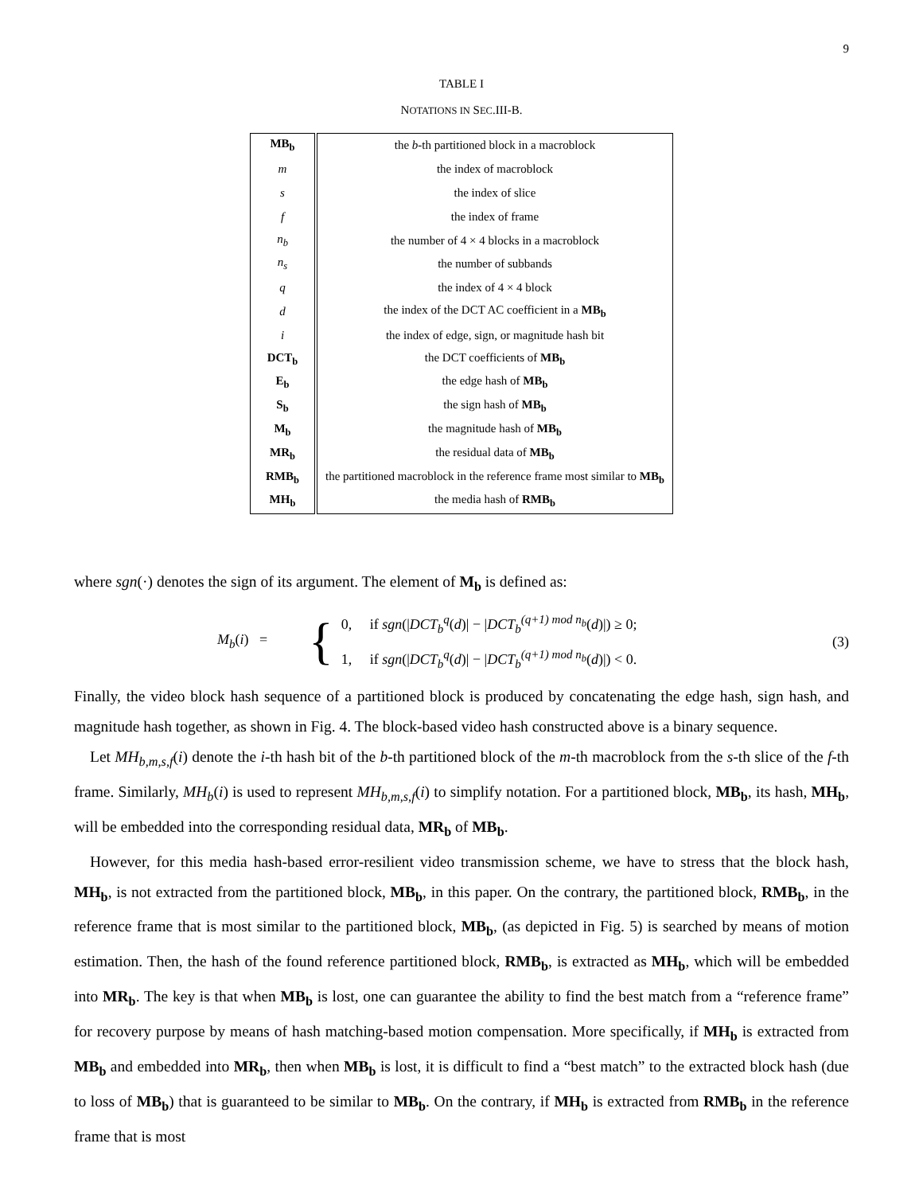9
TABLE I
NOTATIONS IN SEC.III-B.
| MB<sub>b</sub> | the b -th partitioned block in a macroblock |
| m | the index of macroblock |
| s | the index of slice |
| f | the index of frame |
| n<sub>b</sub> | the number of 4 × 4 blocks in a macroblock |
| n<sub>s</sub> | the number of subbands |
| q | the index of 4 × 4 block |
| d | the index of the DCT AC coefficient in a MB<sub>b</sub> |
| i | the index of edge, sign, or magnitude hash bit |
| DCT<sub>b</sub> | the DCT coefficients of MB<sub>b</sub> |
| E<sub>b</sub> | the edge hash of MB<sub>b</sub> |
| S<sub>b</sub> | the sign hash of MB<sub>b</sub> |
| M<sub>b</sub> | the magnitude hash of MB<sub>b</sub> |
| MR<sub>b</sub> | the residual data of MB<sub>b</sub> |
| RMB<sub>b</sub> | the partitioned macroblock in the reference frame most similar to MB<sub>b</sub> |
| MH<sub>b</sub> | the media hash of RMB<sub>b</sub> |
where sgn(·) denotes the sign of its argument. The element of M<sub>b</sub> is defined as:
M<sub>b</sub>(i) = {
0, if sgn(|DCT<sub>b</sub><sup>q</sup>(d)| − |DCT<sub>b</sub><sup>(q+1) mod n<sub>b</sub></sup>(d)|) ≥ 0;
1, if sgn(|DCT<sub>b</sub><sup>q</sup>(d)| − |DCT<sub>b</sub><sup>(q+1) mod n<sub>b</sub></sup>(d)|) < 0.
(3)
Finally, the video block hash sequence of a partitioned block is produced by concatenating the edge hash, sign hash, and magnitude hash together, as shown in Fig. 4. The block-based video hash constructed above is a binary sequence.
Let MH<sub>b,m,s,f</sub>(i) denote the i-th hash bit of the b-th partitioned block of the m-th macroblock from the s-th slice of the f-th frame. Similarly, MH<sub>b</sub>(i) is used to represent MH<sub>b,m,s,f</sub>(i) to simplify notation. For a partitioned block, MB<sub>b</sub>, its hash, MH<sub>b</sub>, will be embedded into the corresponding residual data, MR<sub>b</sub> of MB<sub>b</sub>.
However, for this media hash-based error-resilient video transmission scheme, we have to stress that the block hash, MH<sub>b</sub>, is not extracted from the partitioned block, MB<sub>b</sub>, in this paper. On the contrary, the partitioned block, RMB<sub>b</sub>, in the reference frame that is most similar to the partitioned block, MB<sub>b</sub>, (as depicted in Fig. 5) is searched by means of motion estimation. Then, the hash of the found reference partitioned block, RMB<sub>b</sub>, is extracted as MH<sub>b</sub>, which will be embedded into MR<sub>b</sub>. The key is that when MB<sub>b</sub> is lost, one can guarantee the ability to find the best match from a “reference frame” for recovery purpose by means of hash matching-based motion compensation. More specifically, if MH<sub>b</sub> is extracted from MB<sub>b</sub> and embedded into MR<sub>b</sub>, then when MB<sub>b</sub> is lost, it is difficult to find a “best match” to the extracted block hash (due to loss of MB<sub>b</sub>) that is guaranteed to be similar to MB<sub>b</sub>. On the contrary, if MH<sub>b</sub> is extracted from RMB<sub>b</sub> in the reference frame that is most